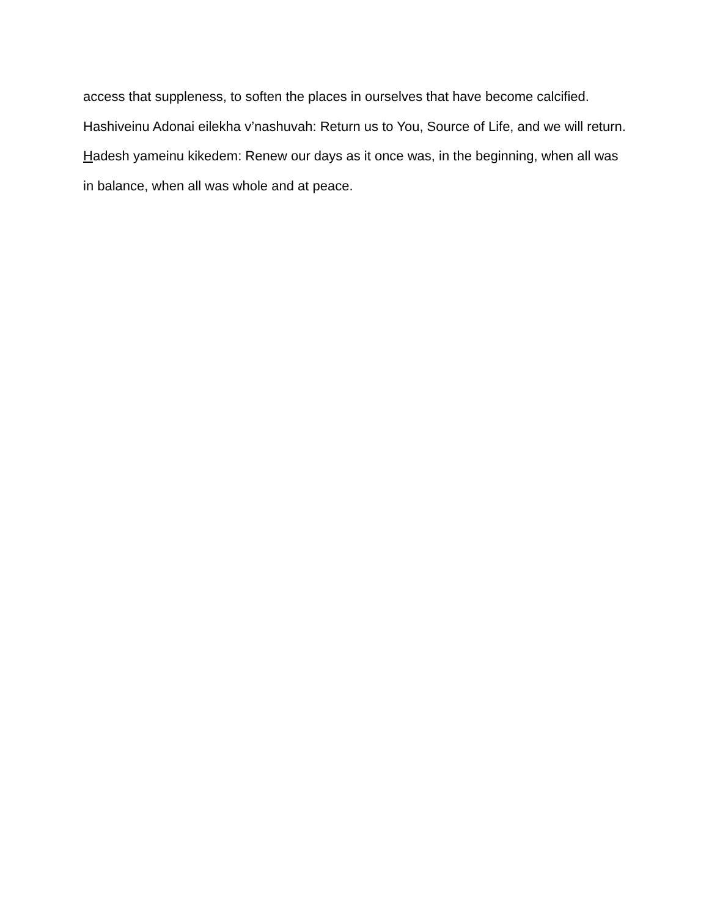access that suppleness, to soften the places in ourselves that have become calcified.
Hashiveinu Adonai eilekha v’nashuvah: Return us to You, Source of Life, and we will return. Hadesh yameinu kikedem: Renew our days as it once was, in the beginning, when all was in balance, when all was whole and at peace.